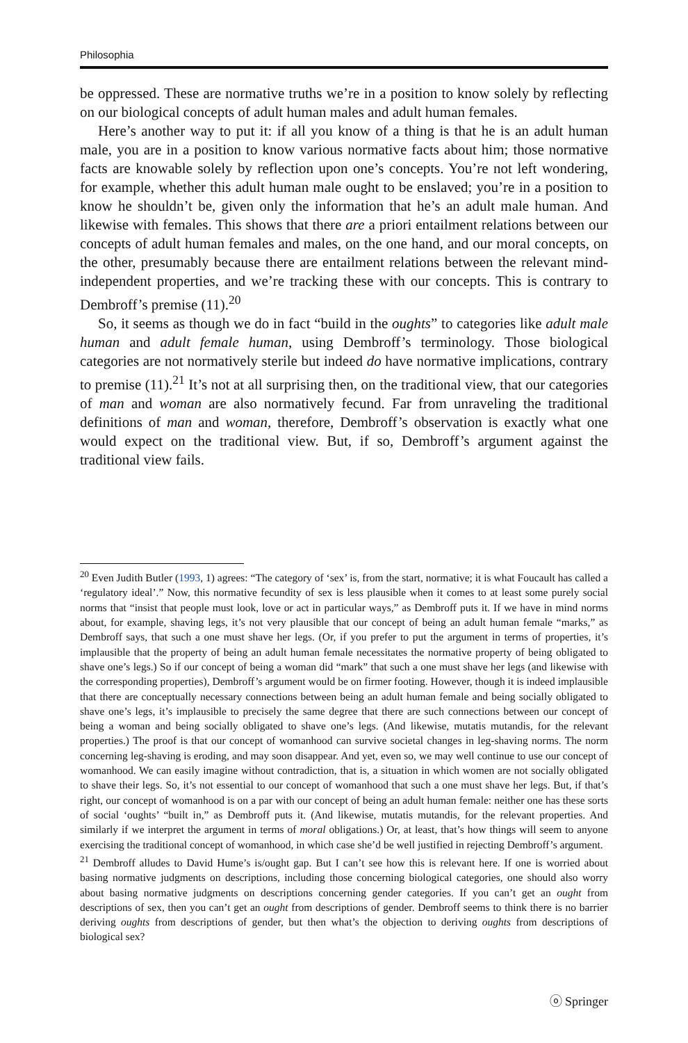Philosophia
be oppressed. These are normative truths we’re in a position to know solely by reflecting on our biological concepts of adult human males and adult human females.
Here’s another way to put it: if all you know of a thing is that he is an adult human male, you are in a position to know various normative facts about him; those normative facts are knowable solely by reflection upon one’s concepts. You’re not left wondering, for example, whether this adult human male ought to be enslaved; you’re in a position to know he shouldn’t be, given only the information that he’s an adult male human. And likewise with females. This shows that there are a priori entailment relations between our concepts of adult human females and males, on the one hand, and our moral concepts, on the other, presumably because there are entailment relations between the relevant mind-independent properties, and we’re tracking these with our concepts. This is contrary to Dembroff’s premise (11).<sup>20</sup>
So, it seems as though we do in fact “build in the oughts” to categories like adult male human and adult female human, using Dembroff’s terminology. Those biological categories are not normatively sterile but indeed do have normative implications, contrary to premise (11).<sup>21</sup> It’s not at all surprising then, on the traditional view, that our categories of man and woman are also normatively fecund. Far from unraveling the traditional definitions of man and woman, therefore, Dembroff’s observation is exactly what one would expect on the traditional view. But, if so, Dembroff’s argument against the traditional view fails.
<sup>20</sup> Even Judith Butler (1993, 1) agrees: “The category of ‘sex’ is, from the start, normative; it is what Foucault has called a ‘regulatory ideal’.” Now, this normative fecundity of sex is less plausible when it comes to at least some purely social norms that “insist that people must look, love or act in particular ways,” as Dembroff puts it. If we have in mind norms about, for example, shaving legs, it’s not very plausible that our concept of being an adult human female “marks,” as Dembroff says, that such a one must shave her legs. (Or, if you prefer to put the argument in terms of properties, it’s implausible that the property of being an adult human female necessitates the normative property of being obligated to shave one’s legs.) So if our concept of being a woman did “mark” that such a one must shave her legs (and likewise with the corresponding properties), Dembroff’s argument would be on firmer footing. However, though it is indeed implausible that there are conceptually necessary connections between being an adult human female and being socially obligated to shave one’s legs, it’s implausible to precisely the same degree that there are such connections between our concept of being a woman and being socially obligated to shave one’s legs. (And likewise, mutatis mutandis, for the relevant properties.) The proof is that our concept of womanhood can survive societal changes in leg-shaving norms. The norm concerning leg-shaving is eroding, and may soon disappear. And yet, even so, we may well continue to use our concept of womanhood. We can easily imagine without contradiction, that is, a situation in which women are not socially obligated to shave their legs. So, it’s not essential to our concept of womanhood that such a one must shave her legs. But, if that’s right, our concept of womanhood is on a par with our concept of being an adult human female: neither one has these sorts of social ‘oughts’ “built in,” as Dembroff puts it. (And likewise, mutatis mutandis, for the relevant properties. And similarly if we interpret the argument in terms of moral obligations.) Or, at least, that’s how things will seem to anyone exercising the traditional concept of womanhood, in which case she’d be well justified in rejecting Dembroff’s argument.
<sup>21</sup> Dembroff alludes to David Hume’s is/ought gap. But I can’t see how this is relevant here. If one is worried about basing normative judgments on descriptions, including those concerning biological categories, one should also worry about basing normative judgments on descriptions concerning gender categories. If you can’t get an ought from descriptions of sex, then you can’t get an ought from descriptions of gender. Dembroff seems to think there is no barrier deriving oughts from descriptions of gender, but then what’s the objection to deriving oughts from descriptions of biological sex?
ⓞ Springer